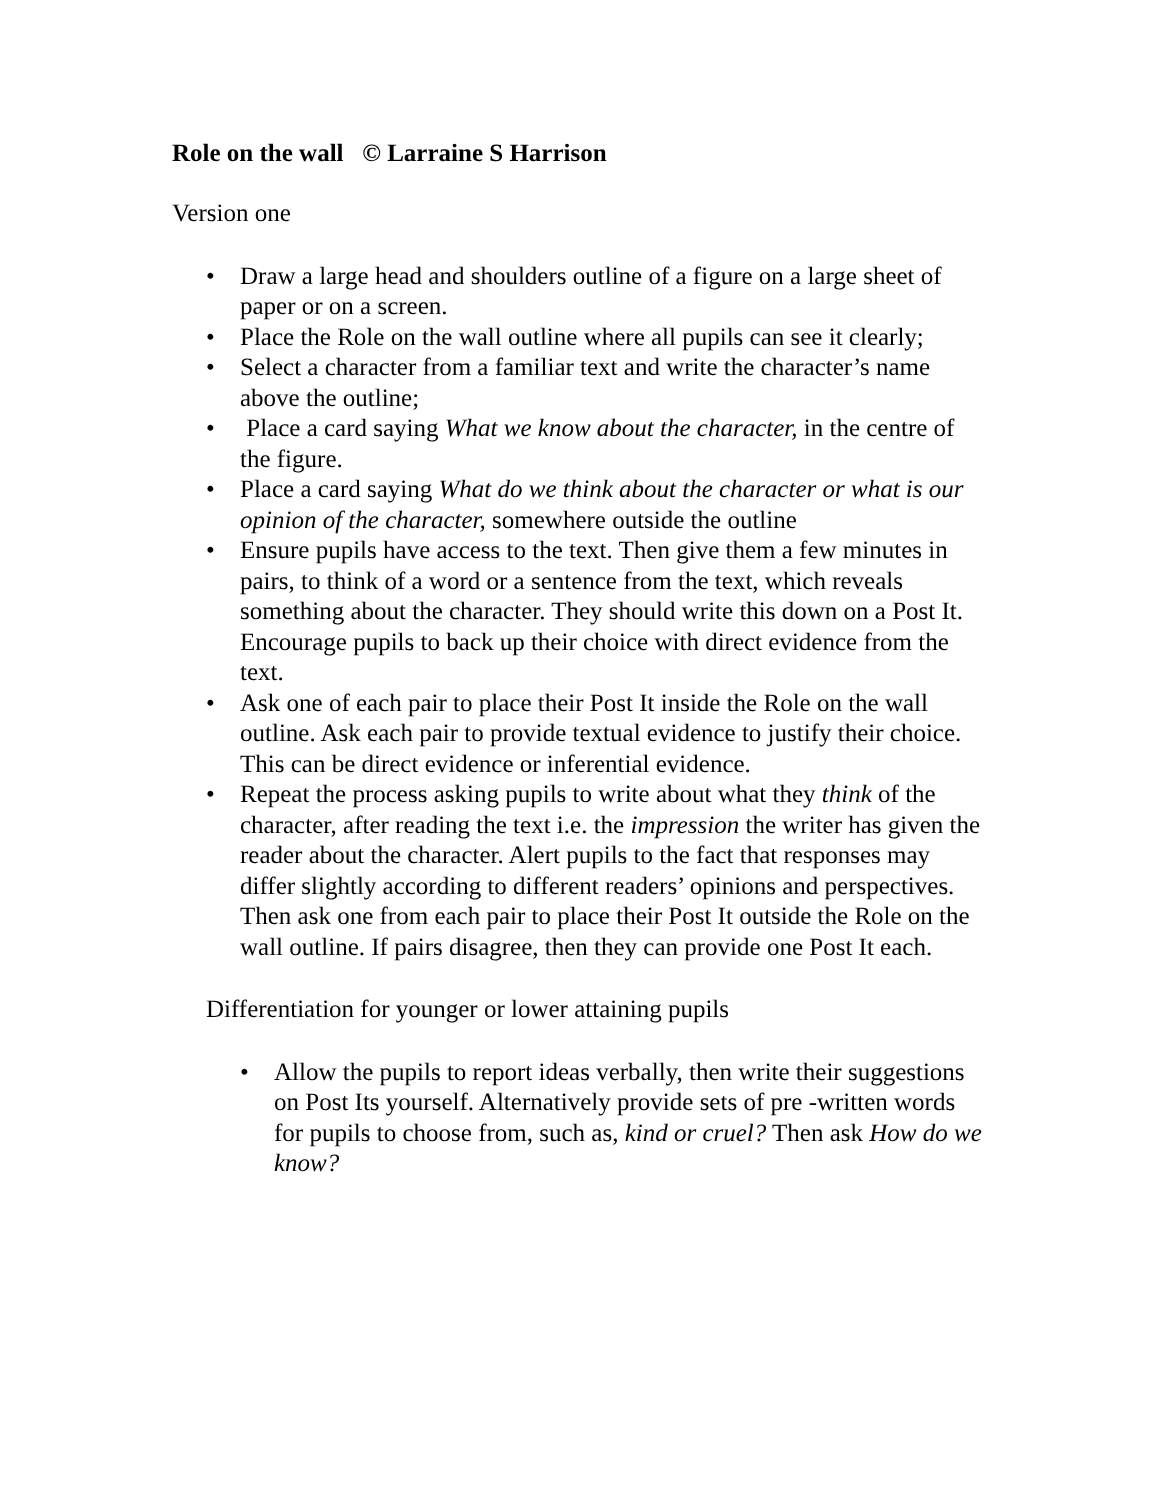Role on the wall © Larraine S Harrison
Version one
• Draw a large head and shoulders outline of a figure on a large sheet of paper or on a screen.
• Place the Role on the wall outline where all pupils can see it clearly;
• Select a character from a familiar text and write the character’s name above the outline;
• Place a card saying What we know about the character, in the centre of the figure.
• Place a card saying What do we think about the character or what is our opinion of the character, somewhere outside the outline
• Ensure pupils have access to the text. Then give them a few minutes in pairs, to think of a word or a sentence from the text, which reveals something about the character. They should write this down on a Post It. Encourage pupils to back up their choice with direct evidence from the text.
• Ask one of each pair to place their Post It inside the Role on the wall outline. Ask each pair to provide textual evidence to justify their choice. This can be direct evidence or inferential evidence.
• Repeat the process asking pupils to write about what they think of the character, after reading the text i.e. the impression the writer has given the reader about the character. Alert pupils to the fact that responses may differ slightly according to different readers’ opinions and perspectives. Then ask one from each pair to place their Post It outside the Role on the wall outline. If pairs disagree, then they can provide one Post It each.
Differentiation for younger or lower attaining pupils
• Allow the pupils to report ideas verbally, then write their suggestions on Post Its yourself. Alternatively provide sets of pre -written words for pupils to choose from, such as, kind or cruel? Then ask How do we know?